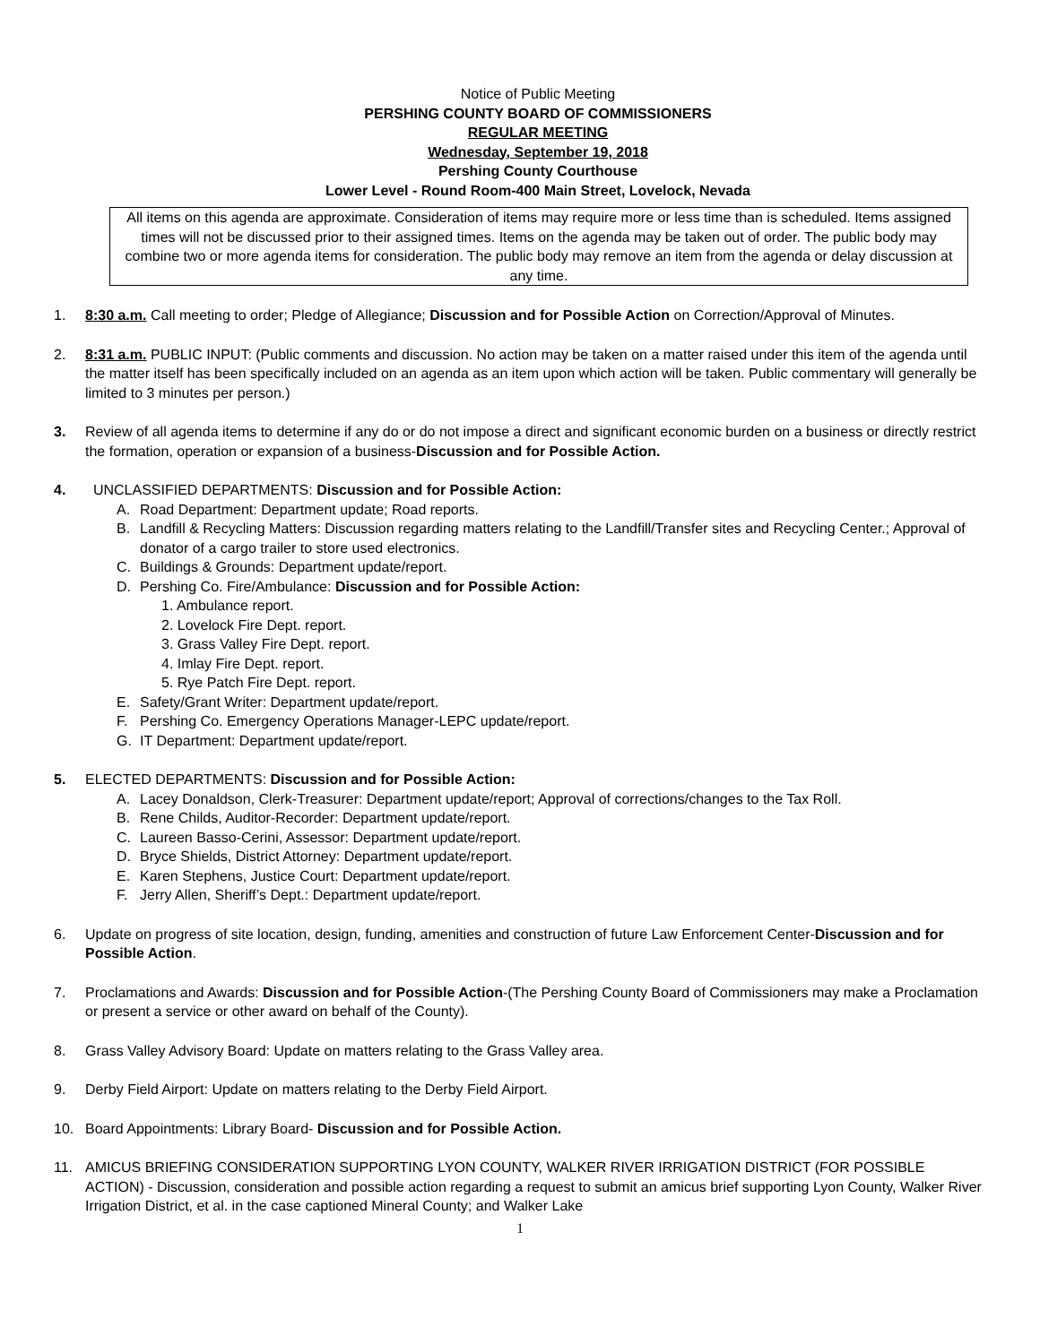Notice of Public Meeting
PERSHING COUNTY BOARD OF COMMISSIONERS
REGULAR MEETING
Wednesday, September 19, 2018
Pershing County Courthouse
Lower Level - Round Room-400 Main Street, Lovelock, Nevada
All items on this agenda are approximate. Consideration of items may require more or less time than is scheduled. Items assigned times will not be discussed prior to their assigned times. Items on the agenda may be taken out of order. The public body may combine two or more agenda items for consideration. The public body may remove an item from the agenda or delay discussion at any time.
1. 8:30 a.m. Call meeting to order; Pledge of Allegiance; Discussion and for Possible Action on Correction/Approval of Minutes.
2. 8:31 a.m. PUBLIC INPUT: (Public comments and discussion. No action may be taken on a matter raised under this item of the agenda until the matter itself has been specifically included on an agenda as an item upon which action will be taken. Public commentary will generally be limited to 3 minutes per person.)
3. Review of all agenda items to determine if any do or do not impose a direct and significant economic burden on a business or directly restrict the formation, operation or expansion of a business-Discussion and for Possible Action.
4. UNCLASSIFIED DEPARTMENTS: Discussion and for Possible Action:
A. Road Department: Department update; Road reports.
B. Landfill & Recycling Matters: Discussion regarding matters relating to the Landfill/Transfer sites and Recycling Center.; Approval of donator of a cargo trailer to store used electronics.
C. Buildings & Grounds: Department update/report.
D. Pershing Co. Fire/Ambulance: Discussion and for Possible Action:
1. Ambulance report.
2. Lovelock Fire Dept. report.
3. Grass Valley Fire Dept. report.
4. Imlay Fire Dept. report.
5. Rye Patch Fire Dept. report.
E. Safety/Grant Writer: Department update/report.
F. Pershing Co. Emergency Operations Manager-LEPC update/report.
G. IT Department: Department update/report.
5. ELECTED DEPARTMENTS: Discussion and for Possible Action:
A. Lacey Donaldson, Clerk-Treasurer: Department update/report; Approval of corrections/changes to the Tax Roll.
B. Rene Childs, Auditor-Recorder: Department update/report.
C. Laureen Basso-Cerini, Assessor: Department update/report.
D. Bryce Shields, District Attorney: Department update/report.
E. Karen Stephens, Justice Court: Department update/report.
F. Jerry Allen, Sheriff’s Dept.: Department update/report.
6. Update on progress of site location, design, funding, amenities and construction of future Law Enforcement Center-Discussion and for Possible Action.
7. Proclamations and Awards: Discussion and for Possible Action-(The Pershing County Board of Commissioners may make a Proclamation or present a service or other award on behalf of the County).
8. Grass Valley Advisory Board: Update on matters relating to the Grass Valley area.
9. Derby Field Airport: Update on matters relating to the Derby Field Airport.
10. Board Appointments: Library Board- Discussion and for Possible Action.
11. AMICUS BRIEFING CONSIDERATION SUPPORTING LYON COUNTY, WALKER RIVER IRRIGATION DISTRICT (FOR POSSIBLE ACTION) - Discussion, consideration and possible action regarding a request to submit an amicus brief supporting Lyon County, Walker River Irrigation District, et al. in the case captioned Mineral County; and Walker Lake
1